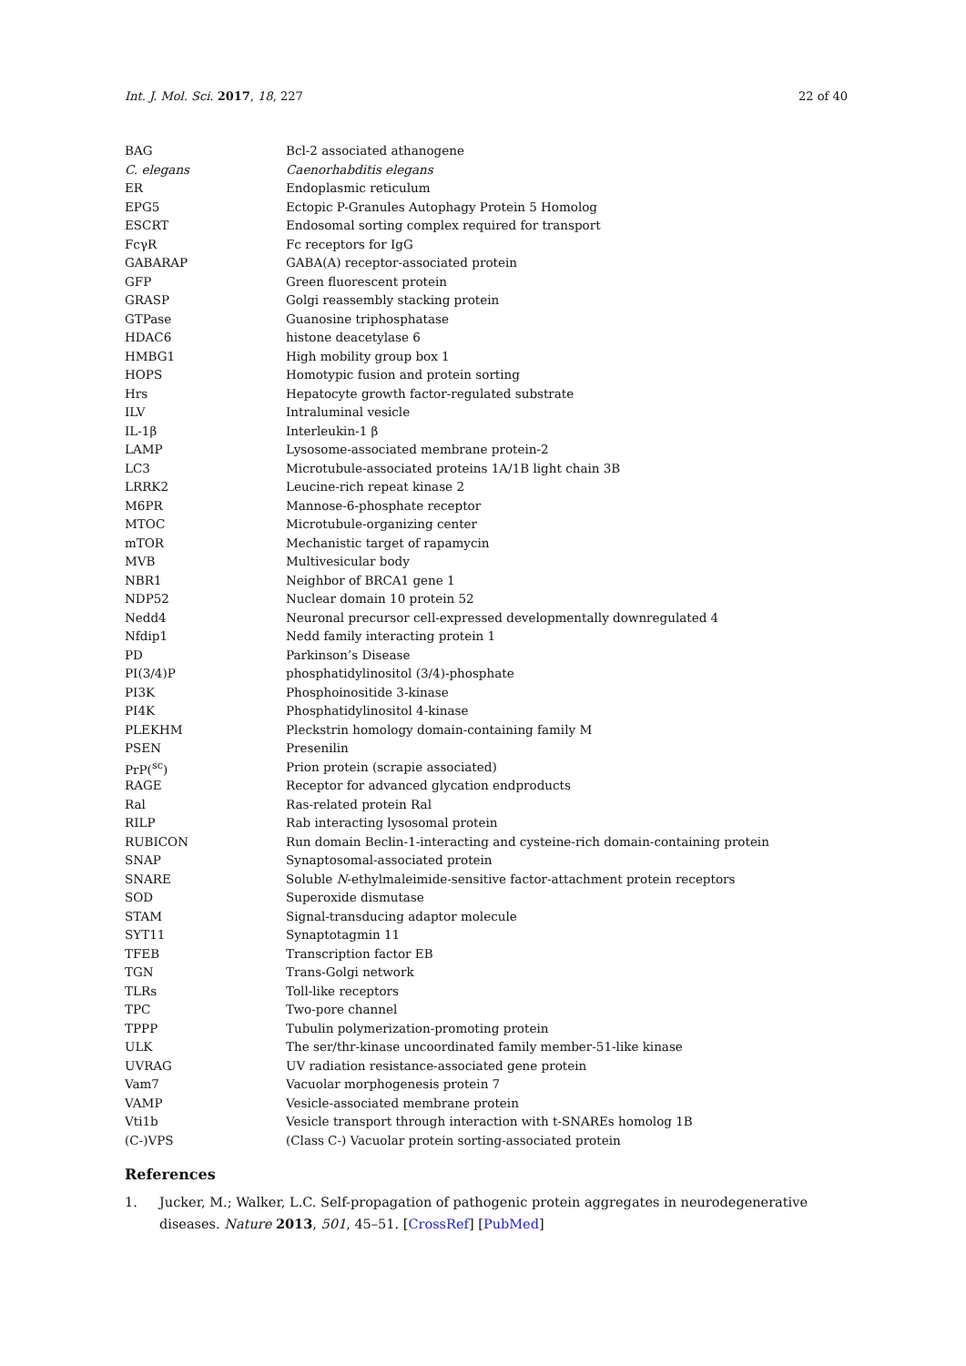Int. J. Mol. Sci. 2017, 18, 227 22 of 40
| BAG | Bcl-2 associated athanogene |
| C. elegans | Caenorhabditis elegans |
| ER | Endoplasmic reticulum |
| EPG5 | Ectopic P-Granules Autophagy Protein 5 Homolog |
| ESCRT | Endosomal sorting complex required for transport |
| FcγR | Fc receptors for IgG |
| GABARAP | GABA(A) receptor-associated protein |
| GFP | Green fluorescent protein |
| GRASP | Golgi reassembly stacking protein |
| GTPase | Guanosine triphosphatase |
| HDAC6 | histone deacetylase 6 |
| HMBG1 | High mobility group box 1 |
| HOPS | Homotypic fusion and protein sorting |
| Hrs | Hepatocyte growth factor-regulated substrate |
| ILV | Intraluminal vesicle |
| IL-1β | Interleukin-1 β |
| LAMP | Lysosome-associated membrane protein-2 |
| LC3 | Microtubule-associated proteins 1A/1B light chain 3B |
| LRRK2 | Leucine-rich repeat kinase 2 |
| M6PR | Mannose-6-phosphate receptor |
| MTOC | Microtubule-organizing center |
| mTOR | Mechanistic target of rapamycin |
| MVB | Multivesicular body |
| NBR1 | Neighbor of BRCA1 gene 1 |
| NDP52 | Nuclear domain 10 protein 52 |
| Nedd4 | Neuronal precursor cell-expressed developmentally downregulated 4 |
| Nfdip1 | Nedd family interacting protein 1 |
| PD | Parkinson’s Disease |
| PI(3/4)P | phosphatidylinositol (3/4)-phosphate |
| PI3K | Phosphoinositide 3-kinase |
| PI4K | Phosphatidylinositol 4-kinase |
| PLEKHM | Pleckstrin homology domain-containing family M |
| PSEN | Presenilin |
| PrP(<sup>sc</sup>) | Prion protein (scrapie associated) |
| RAGE | Receptor for advanced glycation endproducts |
| Ral | Ras-related protein Ral |
| RILP | Rab interacting lysosomal protein |
| RUBICON | Run domain Beclin-1-interacting and cysteine-rich domain-containing protein |
| SNAP | Synaptosomal-associated protein |
| SNARE | Soluble N -ethylmaleimide-sensitive factor-attachment protein receptors |
| SOD | Superoxide dismutase |
| STAM | Signal-transducing adaptor molecule |
| SYT11 | Synaptotagmin 11 |
| TFEB | Transcription factor EB |
| TGN | Trans-Golgi network |
| TLRs | Toll-like receptors |
| TPC | Two-pore channel |
| TPPP | Tubulin polymerization-promoting protein |
| ULK | The ser/thr-kinase uncoordinated family member-51-like kinase |
| UVRAG | UV radiation resistance-associated gene protein |
| Vam7 | Vacuolar morphogenesis protein 7 |
| VAMP | Vesicle-associated membrane protein |
| Vti1b | Vesicle transport through interaction with t-SNAREs homolog 1B |
| (C-)VPS | (Class C-) Vacuolar protein sorting-associated protein |
References
1. Jucker, M.; Walker, L.C. Self-propagation of pathogenic protein aggregates in neurodegenerative diseases. Nature 2013, 501, 45–51. [CrossRef] [PubMed]